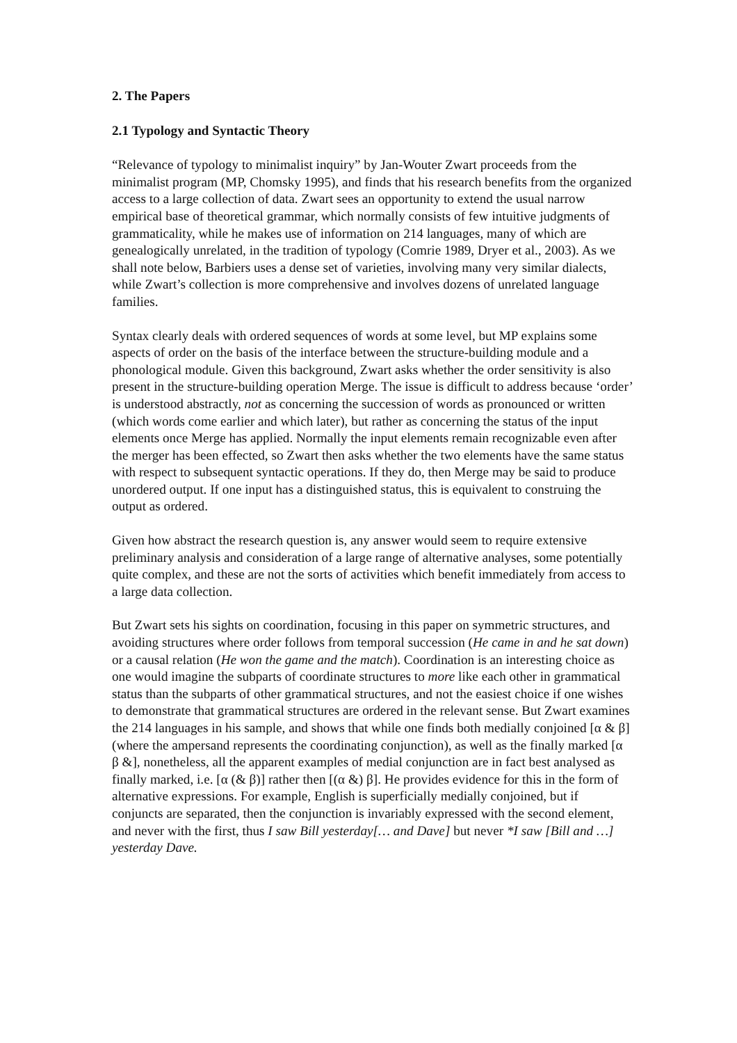2. The Papers
2.1 Typology and Syntactic Theory
“Relevance of typology to minimalist inquiry” by Jan-Wouter Zwart proceeds from the minimalist program (MP, Chomsky 1995), and finds that his research benefits from the organized access to a large collection of data. Zwart sees an opportunity to extend the usual narrow empirical base of theoretical grammar, which normally consists of few intuitive judgments of grammaticality, while he makes use of information on 214 languages, many of which are genealogically unrelated, in the tradition of typology (Comrie 1989, Dryer et al., 2003). As we shall note below, Barbiers uses a dense set of varieties, involving many very similar dialects, while Zwart’s collection is more comprehensive and involves dozens of unrelated language families.
Syntax clearly deals with ordered sequences of words at some level, but MP explains some aspects of order on the basis of the interface between the structure-building module and a phonological module. Given this background, Zwart asks whether the order sensitivity is also present in the structure-building operation Merge. The issue is difficult to address because ‘order’ is understood abstractly, not as concerning the succession of words as pronounced or written (which words come earlier and which later), but rather as concerning the status of the input elements once Merge has applied. Normally the input elements remain recognizable even after the merger has been effected, so Zwart then asks whether the two elements have the same status with respect to subsequent syntactic operations. If they do, then Merge may be said to produce unordered output. If one input has a distinguished status, this is equivalent to construing the output as ordered.
Given how abstract the research question is, any answer would seem to require extensive preliminary analysis and consideration of a large range of alternative analyses, some potentially quite complex, and these are not the sorts of activities which benefit immediately from access to a large data collection.
But Zwart sets his sights on coordination, focusing in this paper on symmetric structures, and avoiding structures where order follows from temporal succession (He came in and he sat down) or a causal relation (He won the game and the match). Coordination is an interesting choice as one would imagine the subparts of coordinate structures to more like each other in grammatical status than the subparts of other grammatical structures, and not the easiest choice if one wishes to demonstrate that grammatical structures are ordered in the relevant sense. But Zwart examines the 214 languages in his sample, and shows that while one finds both medially conjoined [α & β] (where the ampersand represents the coordinating conjunction), as well as the finally marked [α β &], nonetheless, all the apparent examples of medial conjunction are in fact best analysed as finally marked, i.e. [α (& β)] rather then [(α &) β]. He provides evidence for this in the form of alternative expressions. For example, English is superficially medially conjoined, but if conjuncts are separated, then the conjunction is invariably expressed with the second element, and never with the first, thus I saw Bill yesterday[… and Dave] but never *I saw [Bill and …] yesterday Dave.